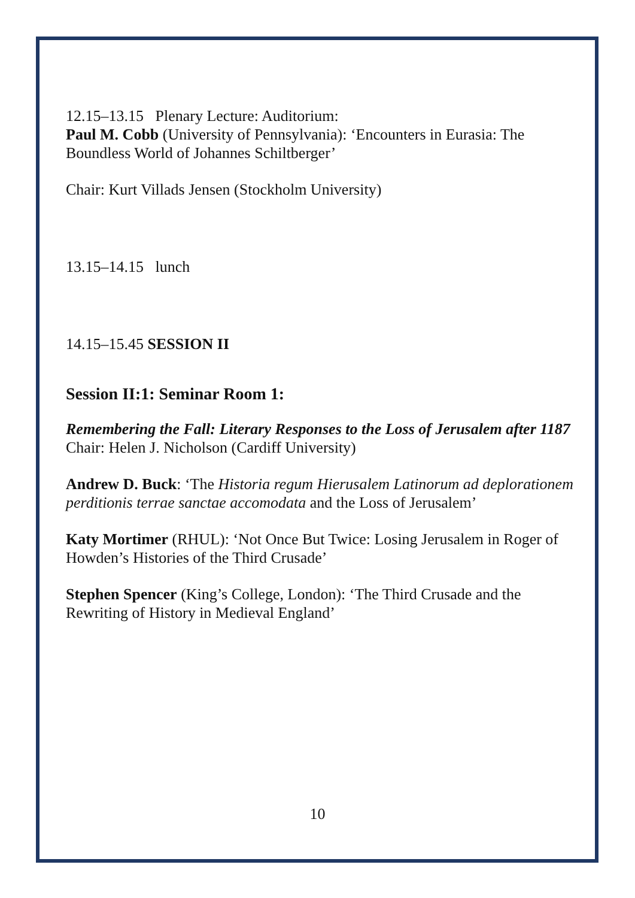12.15–13.15 Plenary Lecture: Auditorium:
Paul M. Cobb (University of Pennsylvania): ‘Encounters in Eurasia: The Boundless World of Johannes Schiltberger’
Chair: Kurt Villads Jensen (Stockholm University)
13.15–14.15 lunch
14.15–15.45 SESSION II
Session II:1: Seminar Room 1:
Remembering the Fall: Literary Responses to the Loss of Jerusalem after 1187
Chair: Helen J. Nicholson (Cardiff University)
Andrew D. Buck: ‘The Historia regum Hierusalem Latinorum ad deplorationem perditionis terrae sanctae accomodata and the Loss of Jerusalem’
Katy Mortimer (RHUL): ‘Not Once But Twice: Losing Jerusalem in Roger of Howden’s Histories of the Third Crusade’
Stephen Spencer (King’s College, London): ‘The Third Crusade and the Rewriting of History in Medieval England’
10